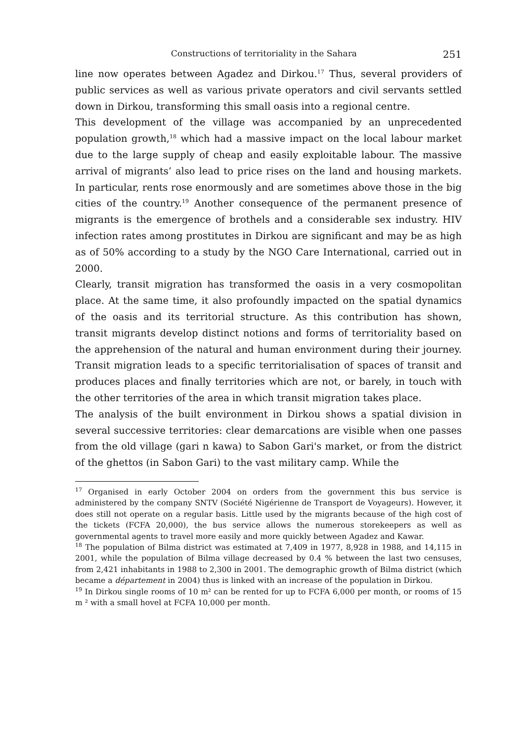Constructions of territoriality in the Sahara 251
line now operates between Agadez and Dirkou.<sup>17</sup> Thus, several providers of public services as well as various private operators and civil servants settled down in Dirkou, transforming this small oasis into a regional centre.
This development of the village was accompanied by an unprecedented population growth,<sup>18</sup> which had a massive impact on the local labour market due to the large supply of cheap and easily exploitable labour. The massive arrival of migrants’ also lead to price rises on the land and housing markets. In particular, rents rose enormously and are sometimes above those in the big cities of the country.<sup>19</sup> Another consequence of the permanent presence of migrants is the emergence of brothels and a considerable sex industry. HIV infection rates among prostitutes in Dirkou are significant and may be as high as of 50% according to a study by the NGO Care International, carried out in 2000.
Clearly, transit migration has transformed the oasis in a very cosmopolitan place. At the same time, it also profoundly impacted on the spatial dynamics of the oasis and its territorial structure. As this contribution has shown, transit migrants develop distinct notions and forms of territoriality based on the apprehension of the natural and human environment during their journey. Transit migration leads to a specific territorialisation of spaces of transit and produces places and finally territories which are not, or barely, in touch with the other territories of the area in which transit migration takes place.
The analysis of the built environment in Dirkou shows a spatial division in several successive territories: clear demarcations are visible when one passes from the old village (gari n kawa) to Sabon Gari's market, or from the district of the ghettos (in Sabon Gari) to the vast military camp. While the
<sup>17</sup> Organised in early October 2004 on orders from the government this bus service is administered by the company SNTV (Société Nigérienne de Transport de Voyageurs). However, it does still not operate on a regular basis. Little used by the migrants because of the high cost of the tickets (FCFA 20,000), the bus service allows the numerous storekeepers as well as governmental agents to travel more easily and more quickly between Agadez and Kawar.
<sup>18</sup> The population of Bilma district was estimated at 7,409 in 1977, 8,928 in 1988, and 14,115 in 2001, while the population of Bilma village decreased by 0.4 % between the last two censuses, from 2,421 inhabitants in 1988 to 2,300 in 2001. The demographic growth of Bilma district (which became a département in 2004) thus is linked with an increase of the population in Dirkou.
<sup>19</sup> In Dirkou single rooms of 10 m² can be rented for up to FCFA 6,000 per month, or rooms of 15 m ² with a small hovel at FCFA 10,000 per month.